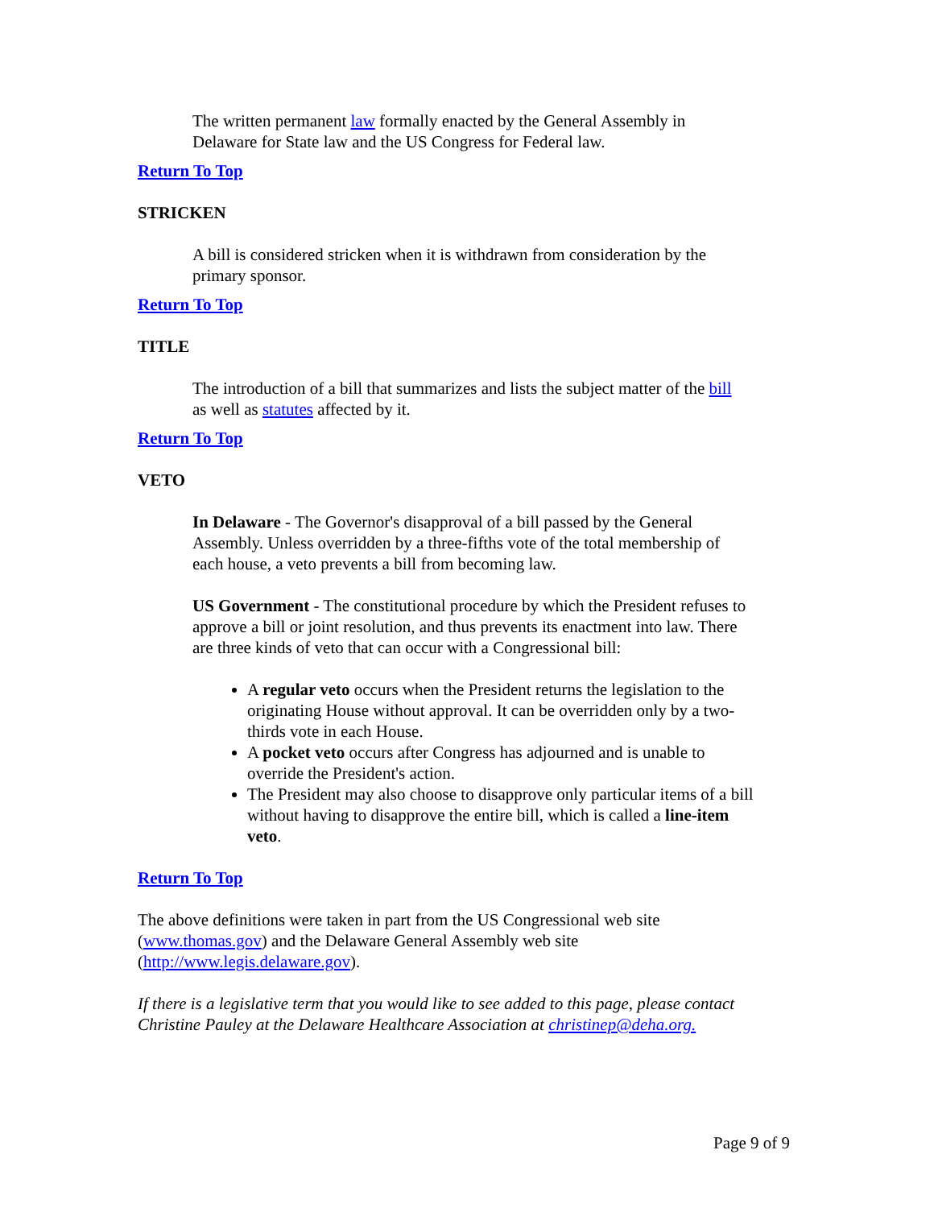The written permanent law formally enacted by the General Assembly in Delaware for State law and the US Congress for Federal law.
Return To Top
STRICKEN
A bill is considered stricken when it is withdrawn from consideration by the primary sponsor.
Return To Top
TITLE
The introduction of a bill that summarizes and lists the subject matter of the bill as well as statutes affected by it.
Return To Top
VETO
In Delaware - The Governor's disapproval of a bill passed by the General Assembly. Unless overridden by a three-fifths vote of the total membership of each house, a veto prevents a bill from becoming law.
US Government - The constitutional procedure by which the President refuses to approve a bill or joint resolution, and thus prevents its enactment into law. There are three kinds of veto that can occur with a Congressional bill:
A regular veto occurs when the President returns the legislation to the originating House without approval. It can be overridden only by a two-thirds vote in each House.
A pocket veto occurs after Congress has adjourned and is unable to override the President's action.
The President may also choose to disapprove only particular items of a bill without having to disapprove the entire bill, which is called a line-item veto.
Return To Top
The above definitions were taken in part from the US Congressional web site (www.thomas.gov) and the Delaware General Assembly web site (http://www.legis.delaware.gov).
If there is a legislative term that you would like to see added to this page, please contact Christine Pauley at the Delaware Healthcare Association at christinep@deha.org.
Page 9 of 9